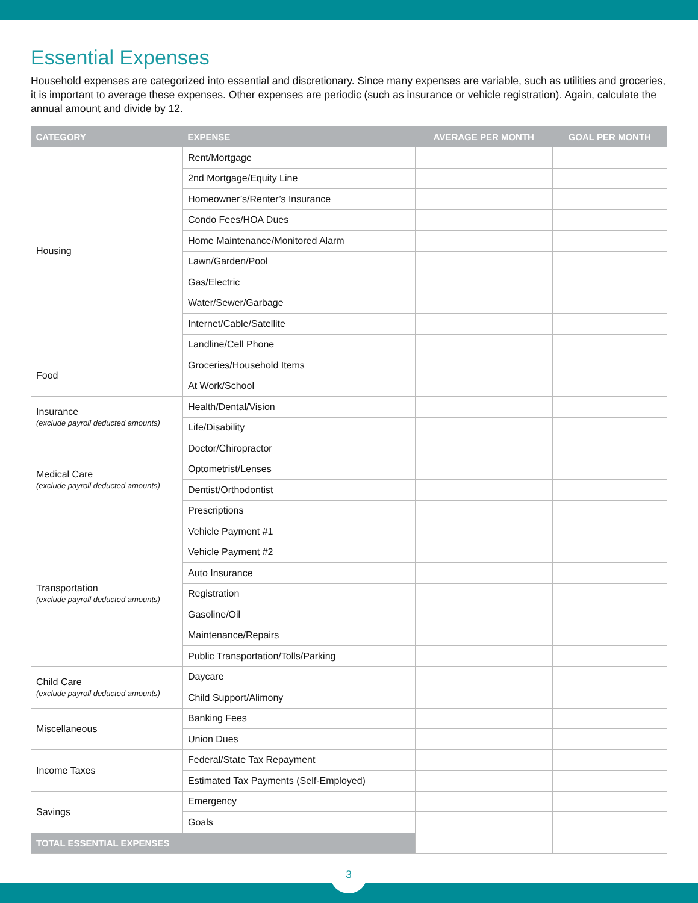Essential Expenses
Household expenses are categorized into essential and discretionary. Since many expenses are variable, such as utilities and groceries, it is important to average these expenses. Other expenses are periodic (such as insurance or vehicle registration). Again, calculate the annual amount and divide by 12.
| CATEGORY | EXPENSE | AVERAGE PER MONTH | GOAL PER MONTH |
| --- | --- | --- | --- |
| Housing | Rent/Mortgage | | |
| | 2nd Mortgage/Equity Line | | |
| | Homeowner’s/Renter’s Insurance | | |
| | Condo Fees/HOA Dues | | |
| | Home Maintenance/Monitored Alarm | | |
| | Lawn/Garden/Pool | | |
| | Gas/Electric | | |
| | Water/Sewer/Garbage | | |
| | Internet/Cable/Satellite | | |
| | Landline/Cell Phone | | |
| Food | Groceries/Household Items | | |
| | At Work/School | | |
| Insurance (exclude payroll deducted amounts) | Health/Dental/Vision | | |
| | Life/Disability | | |
| Medical Care (exclude payroll deducted amounts) | Doctor/Chiropractor | | |
| | Optometrist/Lenses | | |
| | Dentist/Orthodontist | | |
| | Prescriptions | | |
| Transportation (exclude payroll deducted amounts) | Vehicle Payment #1 | | |
| | Vehicle Payment #2 | | |
| | Auto Insurance | | |
| | Registration | | |
| | Gasoline/Oil | | |
| | Maintenance/Repairs | | |
| | Public Transportation/Tolls/Parking | | |
| Child Care (exclude payroll deducted amounts) | Daycare | | |
| | Child Support/Alimony | | |
| Miscellaneous | Banking Fees | | |
| | Union Dues | | |
| Income Taxes | Federal/State Tax Repayment | | |
| | Estimated Tax Payments (Self-Employed) | | |
| Savings | Emergency | | |
| | Goals | | |
| TOTAL ESSENTIAL EXPENSES | | | |
3